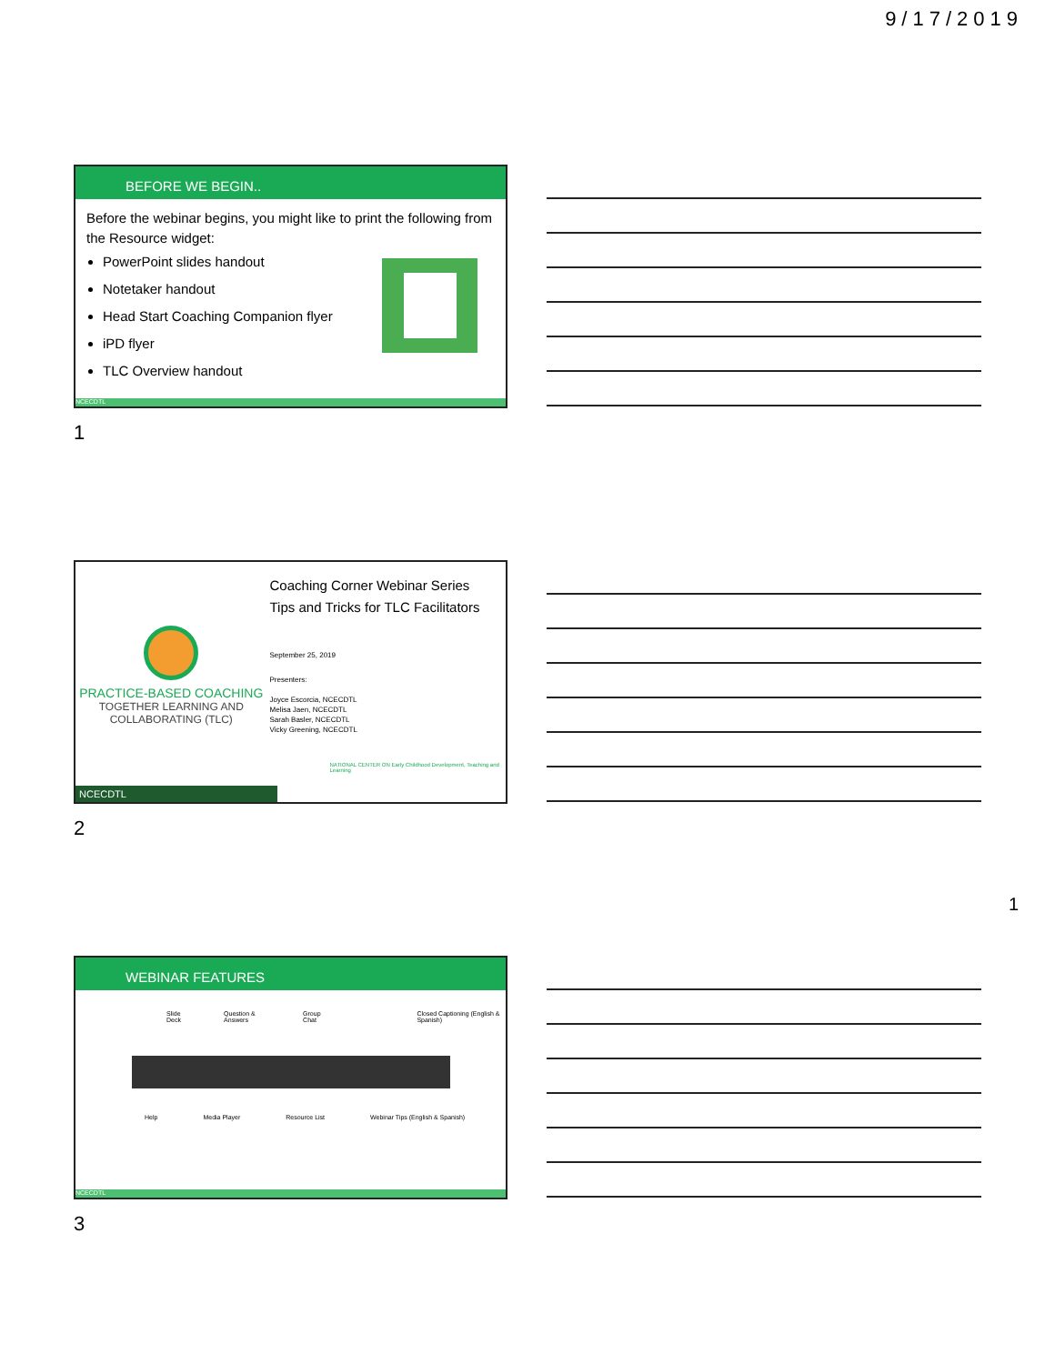9/17/2019
BEFORE WE BEGIN..
Before the webinar begins, you might like to print the following from the Resource widget:
PowerPoint slides handout
Notetaker handout
Head Start Coaching Companion flyer
iPD flyer
TLC Overview handout
NCECDTL
1
PRACTICE-BASED COACHING
TOGETHER LEARNING AND COLLABORATING (TLC)
Coaching Corner Webinar Series
Tips and Tricks for TLC Facilitators
September 25, 2019
Presenters:
Joyce Escorcia, NCECDTL
Melisa Jaen, NCECDTL
Sarah Basler, NCECDTL
Vicky Greening, NCECDTL
NATIONAL CENTER ON Early Childhood Development, Teaching and Learning
NCECDTL
2
WEBINAR FEATURES
Slide Deck Question & Answers Group Chat Closed Captioning (English & Spanish)
Help Media Player Resource List Webinar Tips (English & Spanish)
NCECDTL
3
1